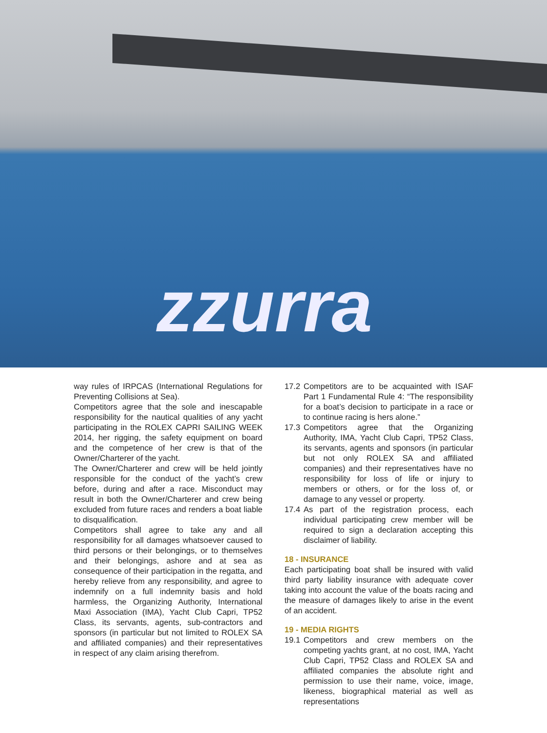zzurra
way rules of IRPCAS (International Regulations for Preventing Collisions at Sea).
Competitors agree that the sole and inescapable responsibility for the nautical qualities of any yacht participating in the ROLEX CAPRI SAILING WEEK 2014, her rigging, the safety equipment on board and the competence of her crew is that of the Owner/Charterer of the yacht.
The Owner/Charterer and crew will be held jointly responsible for the conduct of the yacht’s crew before, during and after a race. Misconduct may result in both the Owner/Charterer and crew being excluded from future races and renders a boat liable to disqualification.
Competitors shall agree to take any and all responsibility for all damages whatsoever caused to third persons or their belongings, or to themselves and their belongings, ashore and at sea as consequence of their participation in the regatta, and hereby relieve from any responsibility, and agree to indemnify on a full indemnity basis and hold harmless, the Organizing Authority, International Maxi Association (IMA), Yacht Club Capri, TP52 Class, its servants, agents, sub-contractors and sponsors (in particular but not limited to ROLEX SA and affiliated companies) and their representatives in respect of any claim arising therefrom.
17.2
Competitors are to be acquainted with ISAF Part 1 Fundamental Rule 4: “The responsibility for a boat’s decision to participate in a race or to continue racing is hers alone.”
17.3
Competitors agree that the Organizing Authority, IMA, Yacht Club Capri, TP52 Class, its servants, agents and sponsors (in particular but not only ROLEX SA and affiliated companies) and their representatives have no responsibility for loss of life or injury to members or others, or for the loss of, or damage to any vessel or property.
17.4
As part of the registration process, each individual participating crew member will be required to sign a declaration accepting this disclaimer of liability.
18 - INSURANCE
Each participating boat shall be insured with valid third party liability insurance with adequate cover taking into account the value of the boats racing and the measure of damages likely to arise in the event of an accident.
19 - MEDIA RIGHTS
19.1
Competitors and crew members on the competing yachts grant, at no cost, IMA, Yacht Club Capri, TP52 Class and ROLEX SA and affiliated companies the absolute right and permission to use their name, voice, image, likeness, biographical material as well as representations